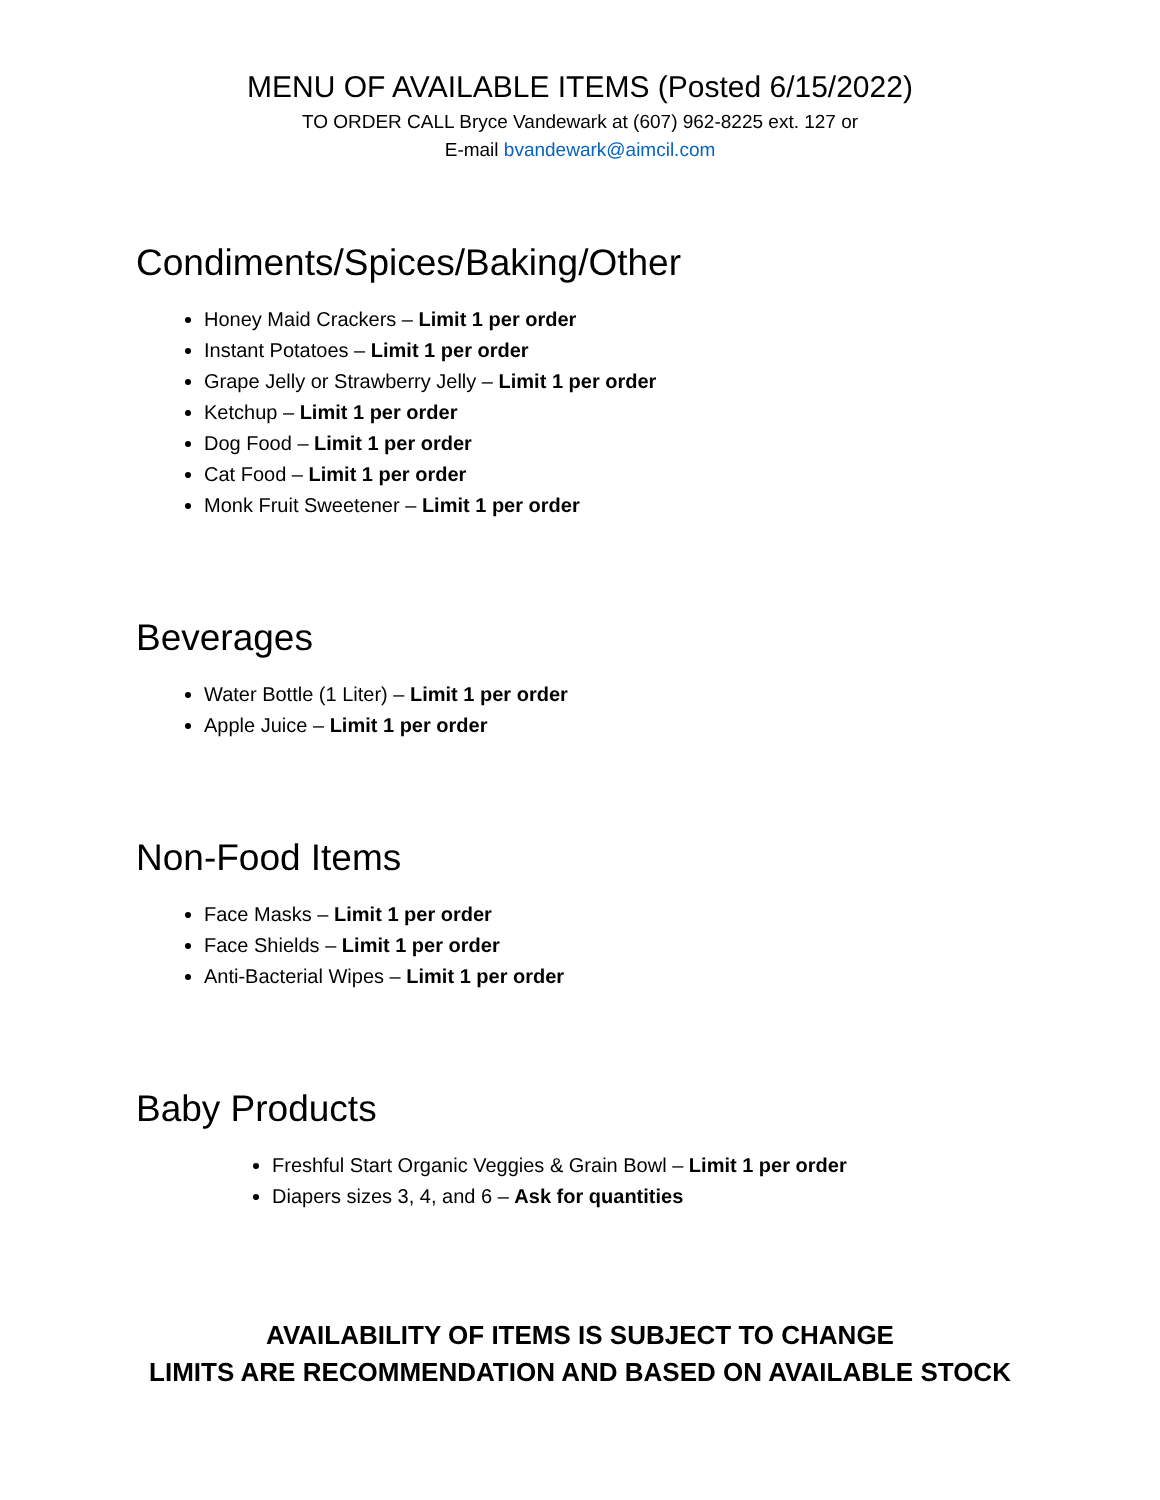MENU OF AVAILABLE ITEMS (Posted 6/15/2022)
TO ORDER CALL Bryce Vandewark at (607) 962-8225 ext. 127 or
E-mail bvandewark@aimcil.com
Condiments/Spices/Baking/Other
Honey Maid Crackers – Limit 1 per order
Instant Potatoes – Limit 1 per order
Grape Jelly or Strawberry Jelly – Limit 1 per order
Ketchup – Limit 1 per order
Dog Food – Limit 1 per order
Cat Food – Limit 1 per order
Monk Fruit Sweetener – Limit 1 per order
Beverages
Water Bottle (1 Liter) – Limit 1 per order
Apple Juice – Limit 1 per order
Non-Food Items
Face Masks – Limit 1 per order
Face Shields – Limit 1 per order
Anti-Bacterial Wipes – Limit 1 per order
Baby Products
Freshful Start Organic Veggies & Grain Bowl – Limit 1 per order
Diapers sizes 3, 4, and 6 – Ask for quantities
AVAILABILITY OF ITEMS IS SUBJECT TO CHANGE
LIMITS ARE RECOMMENDATION AND BASED ON AVAILABLE STOCK